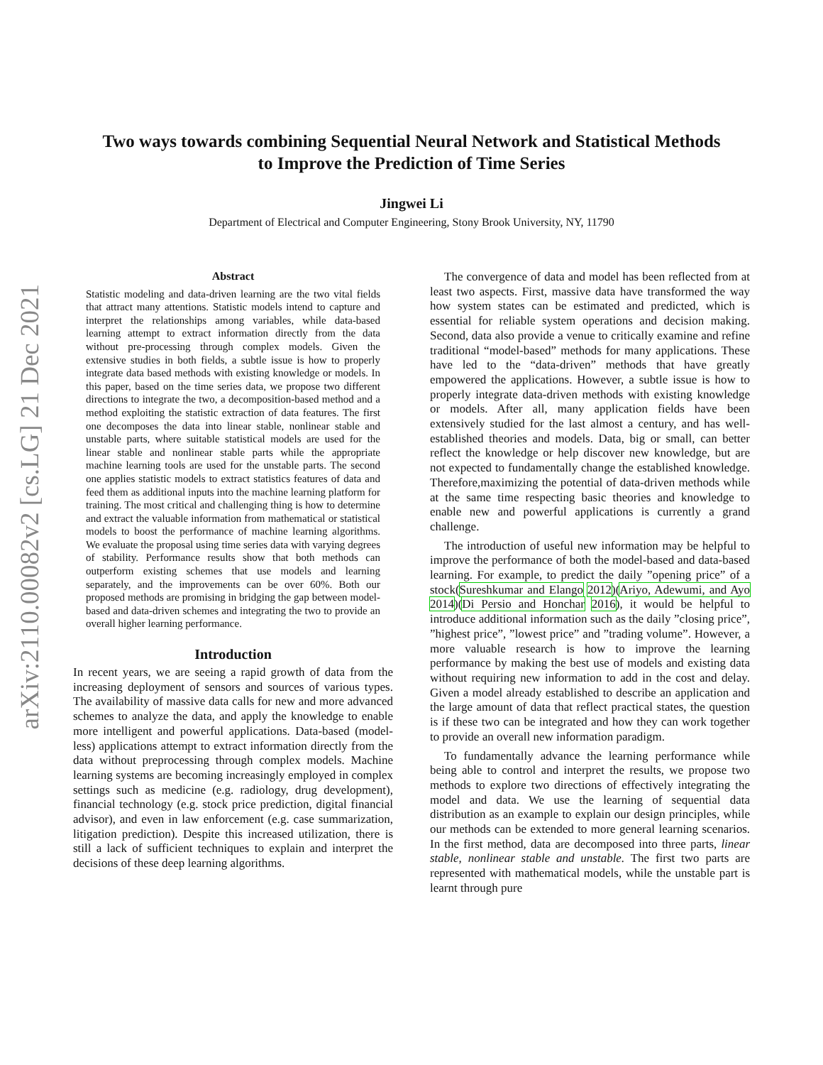arXiv:2110.00082v2 [cs.LG] 21 Dec 2021
Two ways towards combining Sequential Neural Network and Statistical Methods
to Improve the Prediction of Time Series
Jingwei Li
Department of Electrical and Computer Engineering, Stony Brook University, NY, 11790
Abstract
Statistic modeling and data-driven learning are the two vital fields that attract many attentions. Statistic models intend to capture and interpret the relationships among variables, while data-based learning attempt to extract information directly from the data without pre-processing through complex models. Given the extensive studies in both fields, a subtle issue is how to properly integrate data based methods with existing knowledge or models. In this paper, based on the time series data, we propose two different directions to integrate the two, a decomposition-based method and a method exploiting the statistic extraction of data features. The first one decomposes the data into linear stable, nonlinear stable and unstable parts, where suitable statistical models are used for the linear stable and nonlinear stable parts while the appropriate machine learning tools are used for the unstable parts. The second one applies statistic models to extract statistics features of data and feed them as additional inputs into the machine learning platform for training. The most critical and challenging thing is how to determine and extract the valuable information from mathematical or statistical models to boost the performance of machine learning algorithms. We evaluate the proposal using time series data with varying degrees of stability. Performance results show that both methods can outperform existing schemes that use models and learning separately, and the improvements can be over 60%. Both our proposed methods are promising in bridging the gap between model-based and data-driven schemes and integrating the two to provide an overall higher learning performance.
Introduction
In recent years, we are seeing a rapid growth of data from the increasing deployment of sensors and sources of various types. The availability of massive data calls for new and more advanced schemes to analyze the data, and apply the knowledge to enable more intelligent and powerful applications. Data-based (model-less) applications attempt to extract information directly from the data without preprocessing through complex models. Machine learning systems are becoming increasingly employed in complex settings such as medicine (e.g. radiology, drug development), financial technology (e.g. stock price prediction, digital financial advisor), and even in law enforcement (e.g. case summarization, litigation prediction). Despite this increased utilization, there is still a lack of sufficient techniques to explain and interpret the decisions of these deep learning algorithms.
The convergence of data and model has been reflected from at least two aspects. First, massive data have transformed the way how system states can be estimated and predicted, which is essential for reliable system operations and decision making. Second, data also provide a venue to critically examine and refine traditional “model-based” methods for many applications. These have led to the “data-driven” methods that have greatly empowered the applications. However, a subtle issue is how to properly integrate data-driven methods with existing knowledge or models. After all, many application fields have been extensively studied for the last almost a century, and has well-established theories and models. Data, big or small, can better reflect the knowledge or help discover new knowledge, but are not expected to fundamentally change the established knowledge. Therefore,maximizing the potential of data-driven methods while at the same time respecting basic theories and knowledge to enable new and powerful applications is currently a grand challenge.
The introduction of useful new information may be helpful to improve the performance of both the model-based and data-based learning. For example, to predict the daily ”opening price” of a stock(Sureshkumar and Elango 2012)(Ariyo, Adewumi, and Ayo 2014)(Di Persio and Honchar 2016), it would be helpful to introduce additional information such as the daily ”closing price”, ”highest price”, ”lowest price” and ”trading volume”. However, a more valuable research is how to improve the learning performance by making the best use of models and existing data without requiring new information to add in the cost and delay. Given a model already established to describe an application and the large amount of data that reflect practical states, the question is if these two can be integrated and how they can work together to provide an overall new information paradigm.
To fundamentally advance the learning performance while being able to control and interpret the results, we propose two methods to explore two directions of effectively integrating the model and data. We use the learning of sequential data distribution as an example to explain our design principles, while our methods can be extended to more general learning scenarios. In the first method, data are decomposed into three parts, linear stable, nonlinear stable and unstable. The first two parts are represented with mathematical models, while the unstable part is learnt through pure